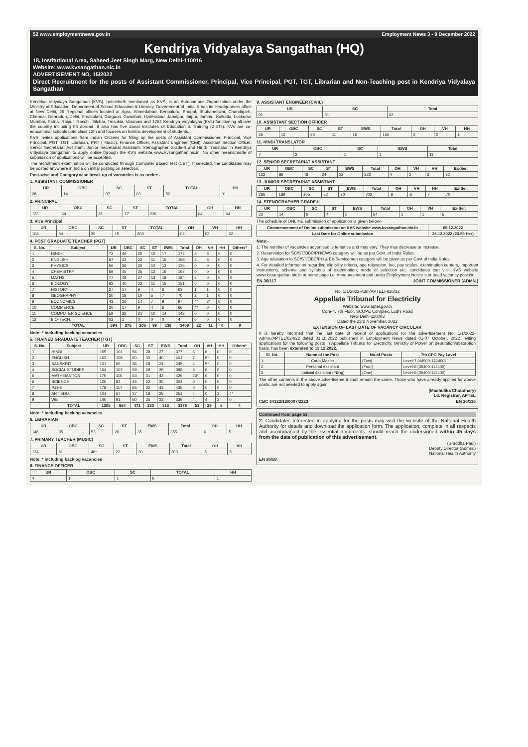52 www.employmentnews.gov.in Employment News 3 - 9 December 2022
Kendriya Vidyalaya Sangathan (HQ)
18, Institutional Area, Saheed Jeet Singh Marg, New Delhi-110016
Website: www.kvsangathan.nic.in
ADVERTISEMENT NO. 15/2022
Direct Recruitment for the posts of Assistant Commissioner, Principal, Vice Principal, PGT, TGT, Librarian and Non-Teaching post in Kendriya Vidyalaya Sangathan
Kendriya Vidyalaya Sangathan (KVS), henceforth mentioned as KVS, is an Autonomous Organization under the Ministry of Education, Department of School Education & Literacy, Government of India. It has its Headquarters office at New Delhi, 25 Regional offices located at Agra, Ahmedabad, Bengaluru, Bhopal, Bhubaneswar, Chandigarh, Chennai, Dehradun, Delhi, Ernakulam, Gurgaon, Guwahati, Hyderabad, Jabalpur, Jaipur, Jammu, Kolkatta, Lucknow, Mumbai, Patna, Raipur, Ranchi, Silchar, Tinsukia, Varanasi and 1252 Kendriya Vidyalayas (KVs) functioning all over the country including 03 abroad. It also has five Zonal Institutes of Education & Training (ZIETs). KVs are co-educational schools upto class 12th and focuses on holistic development of students.
KVS invites applications from Indian Citizens for filling up the posts of Assistant Commissioner, Principal, Vice Principal, PGT, TGT, Librarian, PRT ( Music), Finance Officer, Assistant Engineer (Civil), Assistant Section Officer, Senior Secretariat Assistant, Junior Secretariat Assistant, Stenographer Grade-II and Hindi Translator in Kendriya Vidyalaya Sangathan to apply online through the KVS website www.kvsangathan.nic.in. No other means/mode of submission of applications will be accepted.
The recruitment examination will be conducted through Computer Based Test (CBT). If selected, the candidates may be posted anywhere in India on initial posting on selection.
Post-wise and Category wise break up of vacancies is as under:-
1. ASSISTANT COMMISSIONER
| UR | OBC | SC | ST | TOTAL | HH |
| --- | --- | --- | --- | --- | --- |
| 28 | 14 | 07 | 03 | 52 | 01 |
2. PRINCIPAL
| UR | OBC | SC | ST | TOTAL | OH | HH |
| --- | --- | --- | --- | --- | --- | --- |
| 123 | 64 | 35 | 17 | 239 | 04 | 04 |
3. Vice Principal
| UR | OBC | SC | ST | TOTAL | OH | VH | HH |
| --- | --- | --- | --- | --- | --- | --- | --- |
| 104 | 54 | 30 | 15 | 203 | 02 | 03 | 02 |
4. POST GRADUATE TEACHER (PGT)
| S. No. | Subject | UR | OBC | SC | ST | EWS | Total | OH | VH | HH | Others* |
| --- | --- | --- | --- | --- | --- | --- | --- | --- | --- | --- | --- |
| 1 | HINDI | 72 | 46 | 25 | 12 | 17 | 172 | 3 | 3 | 0 | 0 |
| 2 | ENGLISH | 67 | 42 | 23 | 11 | 15 | 158 | 2 | 3 | 0 | 0 |
| 3 | PHYSICS | 56 | 36 | 20 | 10 | 13 | 135 | 0 | 0 | 0 | 0 |
| 4 | CHEMISTRY | 69 | 45 | 25 | 12 | 16 | 167 | 0 | 0 | 0 | 0 |
| 5 | MATHS | 77 | 49 | 27 | 13 | 18 | 184 | 6 | 0 | 0 | 0 |
| 6 | BIOLOGY | 63 | 40 | 22 | 11 | 15 | 151 | 0 | 0 | 0 | 0 |
| 7 | HISTORY | 27 | 17 | 9 | 4 | 6 | 63 | 1 | 1 | 0 | 0 |
| 8 | GEOGRAPHY | 30 | 18 | 10 | 5 | 7 | 70 | 2 | 1 | 0 | 0 |
| 9 | ECONOMICS | 41 | 26 | 14 | 7 | 9 | 97 | 4* | 3* | 0 | 0 |
| 10 | COMMERCE | 30 | 17 | 9 | 4 | 6 | 66 | 4* | 0 | 0 | 0 |
| 11 | COMPUTER SCIENCE | 59 | 38 | 21 | 10 | 14 | 142 | 0 | 0 | 0 | 0 |
| 12 | BIO-TECH. | 03 | 1 | 0 | 0 | 0 | 4 | 0 | 0 | 0 | 0 |
| | TOTAL | 594 | 375 | 205 | 99 | 136 | 1409 | 22 | 11 | 0 | 0 |
Note: * including backlog vacancies
5. TRAINED GRADUATE TEACHER (TGT)
| S. No. | Subject | UR | OBC | SC | ST | EWS | Total | OH | VH | HH | Others* |
| --- | --- | --- | --- | --- | --- | --- | --- | --- | --- | --- | --- |
| 1 | HINDI | 155 | 101 | 56 | 28 | 37 | 377 | 6 | 6 | 0 | 0 |
| 2 | ENGLISH | 163 | 108 | 60 | 30 | 40 | 401 | 7 | 8* | 0 | 0 |
| 3 | SANSKRIT | 101 | 66 | 36 | 18 | 24 | 245 | 4 | 5* | 0 | 0 |
| 4 | SOCIAL STUDIES | 164 | 107 | 59 | 29 | 39 | 398 | 6 | 6 | 0 | 0 |
| 5 | MATHEMATICS | 175 | 115 | 63 | 31 | 42 | 426 | 20* | 0 | 0 | 0 |
| 6 | SCIENCE | 125 | 82 | 45 | 22 | 30 | 304 | 0 | 0 | 0 | 0 |
| 7 | P&HE | 178 | 117 | 65 | 32 | 43 | 435 | 0 | 0 | 0 | 0 |
| 8 | ART EDU. | 104 | 67 | 37 | 18 | 25 | 251 | 4 | 0 | 3 | 4* |
| 9 | WE | 140 | 91 | 50 | 25 | 33 | 339 | 4 | 4 | 3 | 0 |
| | TOTAL | 1305 | 854 | 471 | 233 | 313 | 3176 | 51 | 29 | 6 | 4 |
Note: * including backlog vacancies
6. LIBRARIAN
| UR | OBC | SC | ST | EWS | Total | OH | HH |
| --- | --- | --- | --- | --- | --- | --- | --- |
| 146 | 95 | 53 | 26 | 35 | 355 | 6 | 5 |
7. PRIMARY TEACHER (MUSIC)
| UR | OBC | SC | ST | EWS | Total | OH | VH |
| --- | --- | --- | --- | --- | --- | --- | --- |
| 124 | 81 | 46* | 22 | 30 | 303 | 5 | 5 |
Note: * including backlog vacancies
8. FINANCE OFFICER
| UR | OBC | SC | TOTAL | HH |
| --- | --- | --- | --- | --- |
| 4 | 1 | 1 | 6 | 1 |
9. ASSISTANT ENGINEER (CIVIL)
| UR | SC | Total |
| --- | --- | --- |
| 01 | 01 | 02 |
10. ASSISTANT SECTION OFFICER
| UR | OBC | SC | ST | EWS | Total | OH | VH | HH |
| --- | --- | --- | --- | --- | --- | --- | --- | --- |
| 65 | 42 | 23 | 11 | 15 | 156 | 2 | 2 | 1 |
11. HINDI TRANSLATOR
| UR | OBC | SC | EWS | Total |
| --- | --- | --- | --- | --- |
| 7 | 2 | 1 | 1 | 11 |
12. SENIOR SECRETARIAT ASSISTANT
| UR | OBC | SC | ST | EWS | Total | OH | VH | HH | Ex-Ser. |
| --- | --- | --- | --- | --- | --- | --- | --- | --- | --- |
| 132 | 86 | 48 | 24 | 32 | 322 | 4 | 3 | 3 | 32 |
13. JUNIOR SECRETARIAT ASSISTANT
| UR | OBC | SC | ST | EWS | Total | OH | VH | HH | Ex-Ser. |
| --- | --- | --- | --- | --- | --- | --- | --- | --- | --- |
| 286 | 189 | 105 | 52 | 70 | 702 | 8 | 8 | 7 | 70 |
14. STENOGRAPHER GRADE-II
| UR | OBC | SC | ST | EWS | Total | OH | VH | Ex-Ser. |
| --- | --- | --- | --- | --- | --- | --- | --- | --- |
| 23 | 14 | 8 | 4 | 5 | 54 | 1 | 1 | 5 |
The schedule of ONLINE submission of application is given below:-
| Commencement of Online submission on KVS website www.kvsangathan.nic.in | 05.12.2022 |
| --- | --- |
| Last Date for Online submission | 26.12.2022 (23.59 Hrs) |
Note:-
1. The number of vacancies advertised is tentative and may vary. They may decrease or increase.
2. Reservation for SC/ST/OBC/PH/EWS category will be as per Govt. of India Rules.
3. Age relaxation to SC/ST/OBC/PH & Ex-Servicemen category will be given as per Govt of India Rules.
4. For detailed information regarding eligibility criteria, age relaxation, fee, pay scales, examination centers, important instructions, scheme and syllabus of examination, mode of selection etc. candidates can visit KVS website www.kvsangathan.nic.in at home page i.e. Announcement and under Employment Notice sub-head vacancy position.
EN 36/117 JOINT COMMISSIONER (ADMN.)
No. 1/1/2022-Adm/APTEL/-826/22
Appellate Tribunal for Electricity
Website: www.aptel.gov.in
Core-4, 7th Floor, SCOPE Complex, Lodhi Road
New Delhi-110003
Dated the 23rd November, 2022
EXTENSION OF LAST DATE OF VACANCY CIRCULAR
It is hereby informed that the last date of receipt of applications for the advertisement No. 1/1/2022-Admn./APTEL/624/22 dated 01.10.2022 published in Employment News dated 01-07 October, 2022 inviting applications for the following posts in Appellate Tribunal for Electricity, Ministry of Power on deputation/absorption basis, has been extended to 13.12.2022.
| Sl. No. | Name of the Post | No.of Posts | 7th CPC Pay Lavel |
| --- | --- | --- | --- |
| 1. | Court Master | (Two) | Level-7 (44900-142400) |
| 2. | Personal Assistant | (Four) | Level-6 (35400-112400) |
| 3. | Judicial Assistant (Filing) | (One) | Level-6 (35400-112400) |
The other contents in the above advertisement shall remain the same. Those who have already applied for above posts, are not needed to apply again.
(Madhulika Choudhary)
Ld. Registrar, APTEL
CBC 34122/12/0007/2223 EN 36/116
Continued from page 51
2. Candidates interested in applying for the posts may visit the website of the National Health Authority for details and download the application form. The application, complete in all respects and accompanied by the essential documents, should reach the undersigned within 45 days from the date of publication of this advertisement.
(Sraddha Paul)
Deputy Director (Admin.)
National Health Authority
EN 36/58